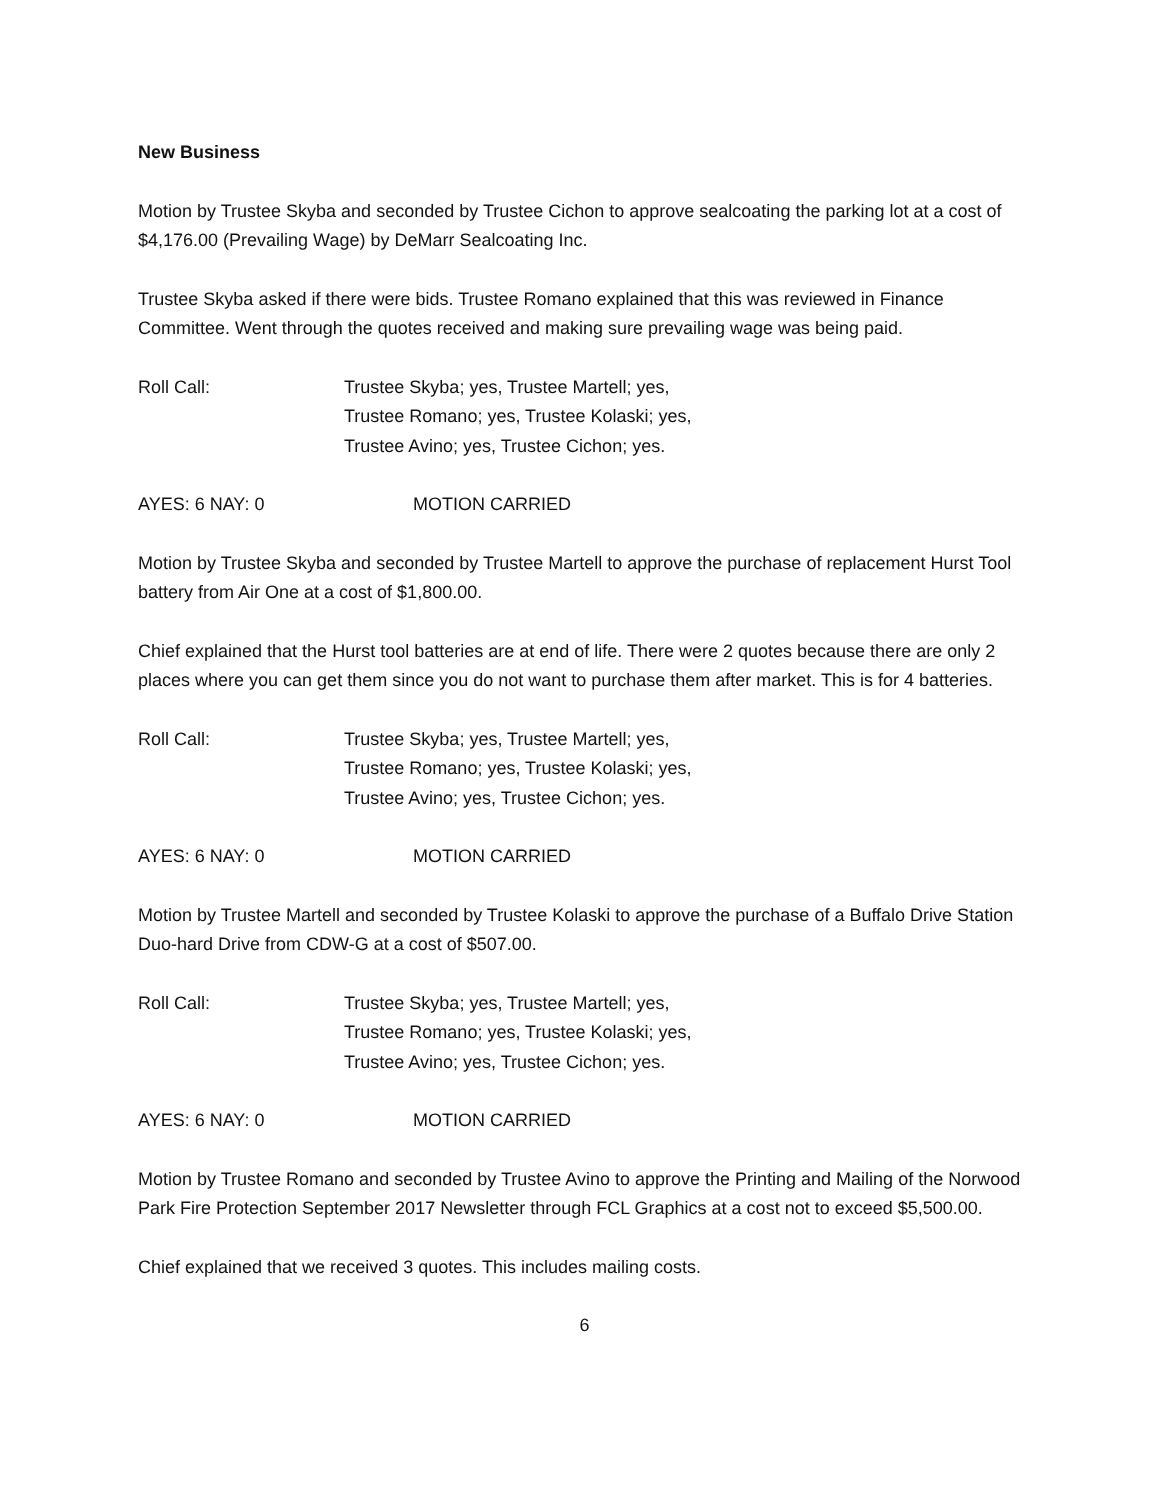New Business
Motion by Trustee Skyba and seconded by Trustee Cichon to approve sealcoating the parking lot at a cost of $4,176.00 (Prevailing Wage) by DeMarr Sealcoating Inc.
Trustee Skyba asked if there were bids. Trustee Romano explained that this was reviewed in Finance Committee. Went through the quotes received and making sure prevailing wage was being paid.
Roll Call: Trustee Skyba; yes, Trustee Martell; yes,
Trustee Romano; yes, Trustee Kolaski; yes,
Trustee Avino; yes, Trustee Cichon; yes.
AYES: 6 NAY: 0 MOTION CARRIED
Motion by Trustee Skyba and seconded by Trustee Martell to approve the purchase of replacement Hurst Tool battery from Air One at a cost of $1,800.00.
Chief explained that the Hurst tool batteries are at end of life. There were 2 quotes because there are only 2 places where you can get them since you do not want to purchase them after market. This is for 4 batteries.
Roll Call: Trustee Skyba; yes, Trustee Martell; yes,
Trustee Romano; yes, Trustee Kolaski; yes,
Trustee Avino; yes, Trustee Cichon; yes.
AYES: 6 NAY: 0 MOTION CARRIED
Motion by Trustee Martell and seconded by Trustee Kolaski to approve the purchase of a Buffalo Drive Station Duo-hard Drive from CDW-G at a cost of $507.00.
Roll Call: Trustee Skyba; yes, Trustee Martell; yes,
Trustee Romano; yes, Trustee Kolaski; yes,
Trustee Avino; yes, Trustee Cichon; yes.
AYES: 6 NAY: 0 MOTION CARRIED
Motion by Trustee Romano and seconded by Trustee Avino to approve the Printing and Mailing of the Norwood Park Fire Protection September 2017 Newsletter through FCL Graphics at a cost not to exceed $5,500.00.
Chief explained that we received 3 quotes. This includes mailing costs.
6